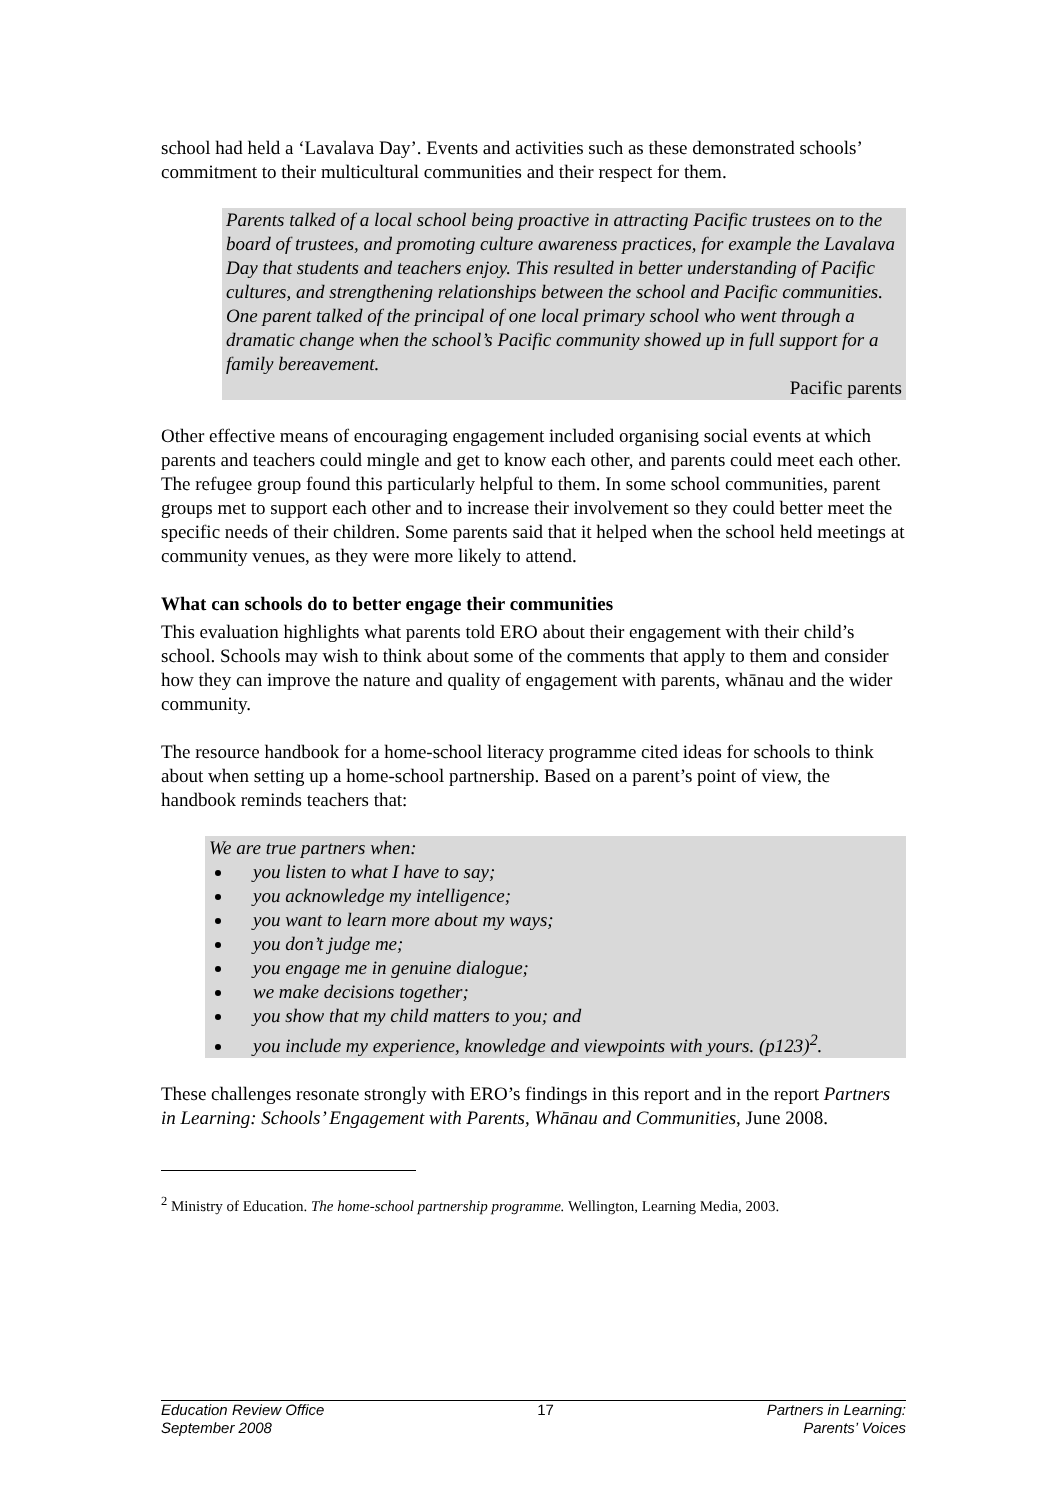school had held a ‘Lavalava Day’. Events and activities such as these demonstrated schools’ commitment to their multicultural communities and their respect for them.
Parents talked of a local school being proactive in attracting Pacific trustees on to the board of trustees, and promoting culture awareness practices, for example the Lavalava Day that students and teachers enjoy. This resulted in better understanding of Pacific cultures, and strengthening relationships between the school and Pacific communities. One parent talked of the principal of one local primary school who went through a dramatic change when the school’s Pacific community showed up in full support for a family bereavement.
Pacific parents
Other effective means of encouraging engagement included organising social events at which parents and teachers could mingle and get to know each other, and parents could meet each other. The refugee group found this particularly helpful to them. In some school communities, parent groups met to support each other and to increase their involvement so they could better meet the specific needs of their children. Some parents said that it helped when the school held meetings at community venues, as they were more likely to attend.
What can schools do to better engage their communities
This evaluation highlights what parents told ERO about their engagement with their child’s school. Schools may wish to think about some of the comments that apply to them and consider how they can improve the nature and quality of engagement with parents, whānau and the wider community.
The resource handbook for a home-school literacy programme cited ideas for schools to think about when setting up a home-school partnership. Based on a parent’s point of view, the handbook reminds teachers that:
We are true partners when:
you listen to what I have to say;
you acknowledge my intelligence;
you want to learn more about my ways;
you don’t judge me;
you engage me in genuine dialogue;
we make decisions together;
you show that my child matters to you; and
you include my experience, knowledge and viewpoints with yours. (p123)<sup>2</sup>.
These challenges resonate strongly with ERO’s findings in this report and in the report Partners in Learning: Schools’ Engagement with Parents, Whānau and Communities, June 2008.
<sup>2</sup> Ministry of Education. The home-school partnership programme. Wellington, Learning Media, 2003.
Education Review Office
September 2008
17 Partners in Learning:
Parents’ Voices